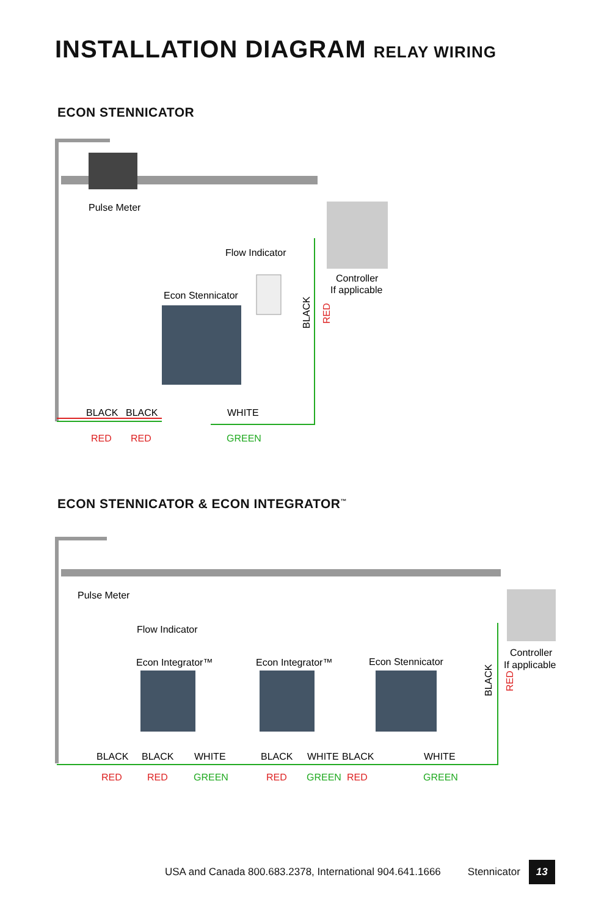INSTALLATION DIAGRAM RELAY WIRING
ECON STENNICATOR
Pulse Meter
Flow Indicator
Controller
If applicable
Econ Stennicator
BLACK
BLACK
WHITE
RED
RED
GREEN
BLACK
RED
ECON STENNICATOR & ECON INTEGRATOR<sup>™</sup>
Pulse Meter
Flow Indicator
Econ Integrator™
Econ Integrator™
Econ Stennicator
Controller
If applicable
BLACK
BLACK
WHITE
BLACK
WHITE
BLACK
WHITE
RED
RED
GREEN
RED
GREEN
RED
GREEN
BLACK
RED
USA and Canada 800.683.2378, International 904.641.1666 Stennicator 13